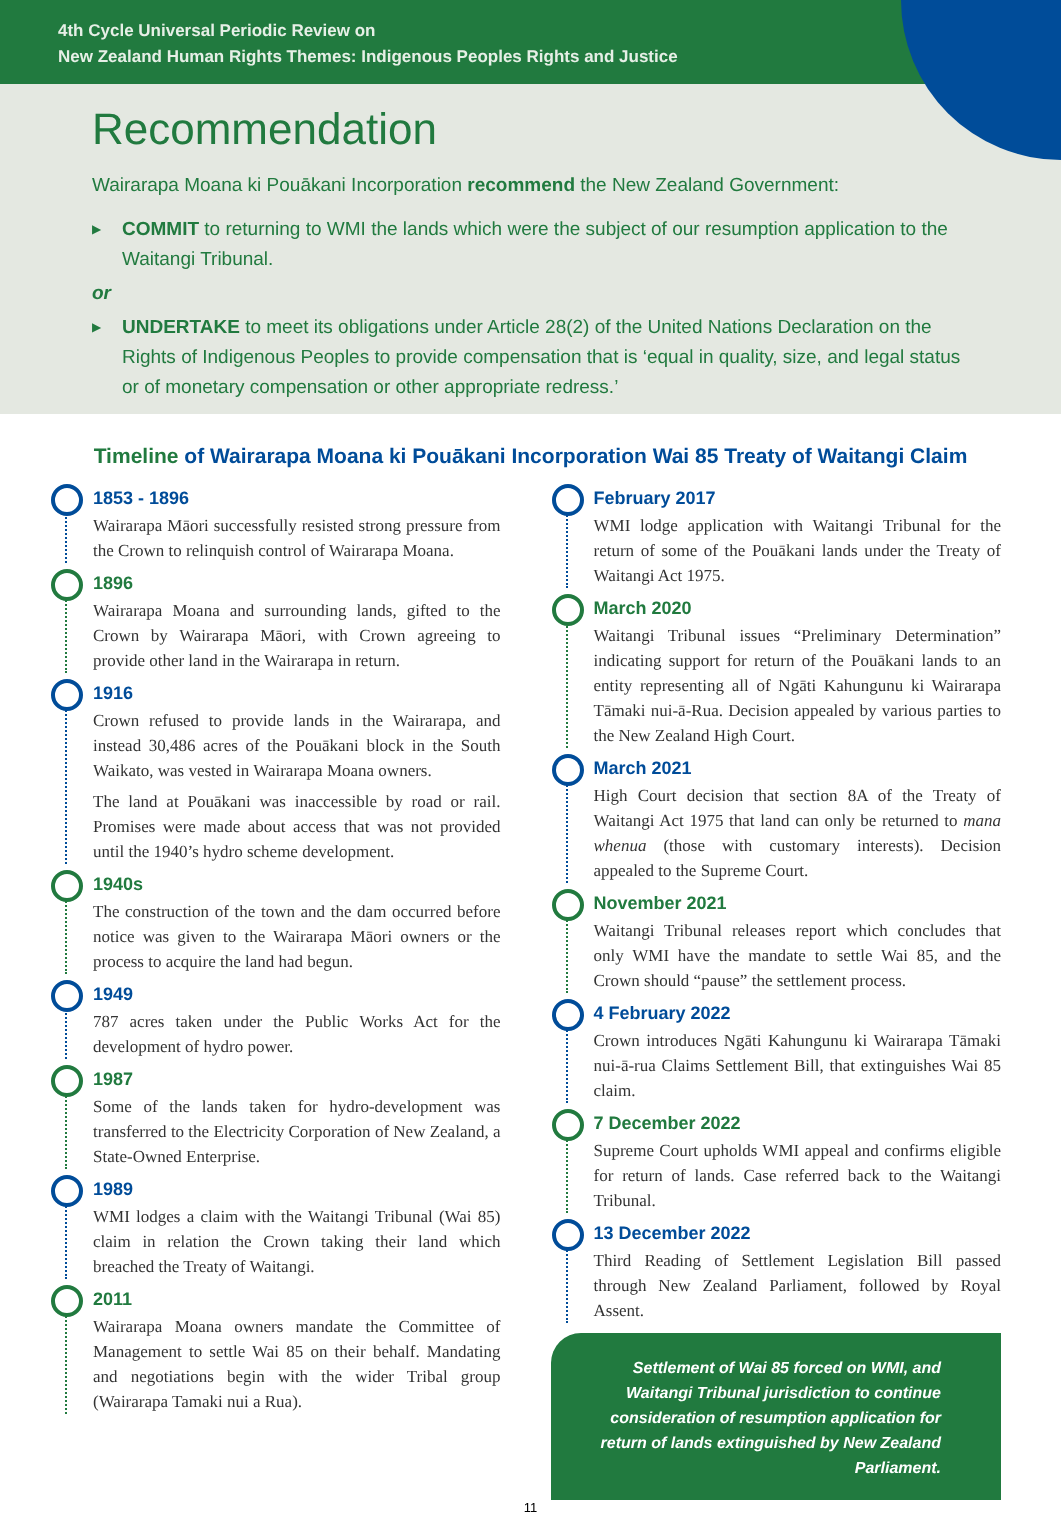4th Cycle Universal Periodic Review on
New Zealand Human Rights Themes: Indigenous Peoples Rights and Justice
Recommendation
Wairarapa Moana ki Pouākani Incorporation recommend the New Zealand Government:
▶ COMMIT to returning to WMI the lands which were the subject of our resumption application to the Waitangi Tribunal.
or
▶ UNDERTAKE to meet its obligations under Article 28(2) of the United Nations Declaration on the Rights of Indigenous Peoples to provide compensation that is ‘equal in quality, size, and legal status or of monetary compensation or other appropriate redress.’
Timeline of Wairarapa Moana ki Pouākani Incorporation Wai 85 Treaty of Waitangi Claim
1853 - 1896
Wairarapa Māori successfully resisted strong pressure from the Crown to relinquish control of Wairarapa Moana.
1896
Wairarapa Moana and surrounding lands, gifted to the Crown by Wairarapa Māori, with Crown agreeing to provide other land in the Wairarapa in return.
1916
Crown refused to provide lands in the Wairarapa, and instead 30,486 acres of the Pouākani block in the South Waikato, was vested in Wairarapa Moana owners.
The land at Pouākani was inaccessible by road or rail. Promises were made about access that was not provided until the 1940’s hydro scheme development.
1940s
The construction of the town and the dam occurred before notice was given to the Wairarapa Māori owners or the process to acquire the land had begun.
1949
787 acres taken under the Public Works Act for the development of hydro power.
1987
Some of the lands taken for hydro-development was transferred to the Electricity Corporation of New Zealand, a State-Owned Enterprise.
1989
WMI lodges a claim with the Waitangi Tribunal (Wai 85) claim in relation the Crown taking their land which breached the Treaty of Waitangi.
2011
Wairarapa Moana owners mandate the Committee of Management to settle Wai 85 on their behalf. Mandating and negotiations begin with the wider Tribal group (Wairarapa Tamaki nui a Rua).
February 2017
WMI lodge application with Waitangi Tribunal for the return of some of the Pouākani lands under the Treaty of Waitangi Act 1975.
March 2020
Waitangi Tribunal issues “Preliminary Determination” indicating support for return of the Pouākani lands to an entity representing all of Ngāti Kahungunu ki Wairarapa Tāmaki nui-ā-Rua. Decision appealed by various parties to the New Zealand High Court.
March 2021
High Court decision that section 8A of the Treaty of Waitangi Act 1975 that land can only be returned to mana whenua (those with customary interests). Decision appealed to the Supreme Court.
November 2021
Waitangi Tribunal releases report which concludes that only WMI have the mandate to settle Wai 85, and the Crown should “pause” the settlement process.
4 February 2022
Crown introduces Ngāti Kahungunu ki Wairarapa Tāmaki nui-ā-rua Claims Settlement Bill, that extinguishes Wai 85 claim.
7 December 2022
Supreme Court upholds WMI appeal and confirms eligible for return of lands. Case referred back to the Waitangi Tribunal.
13 December 2022
Third Reading of Settlement Legislation Bill passed through New Zealand Parliament, followed by Royal Assent.
Settlement of Wai 85 forced on WMI, and Waitangi Tribunal jurisdiction to continue consideration of resumption application for return of lands extinguished by New Zealand Parliament.
11